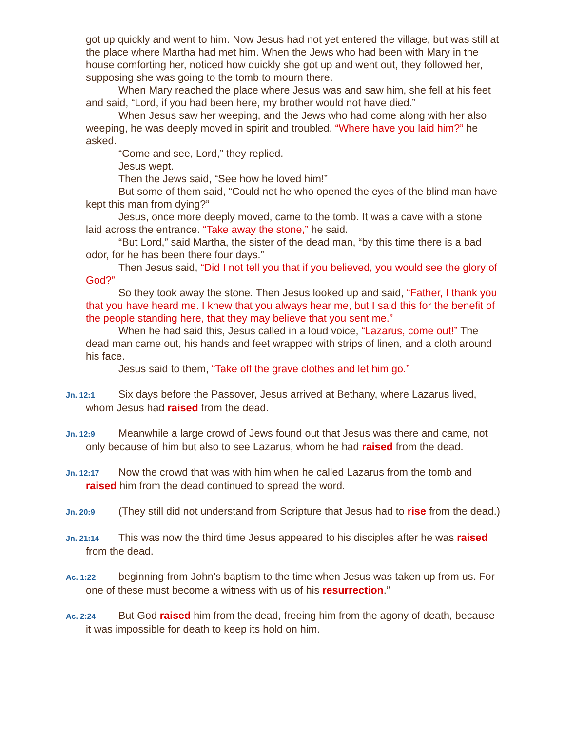got up quickly and went to him. Now Jesus had not yet entered the village, but was still at the place where Martha had met him. When the Jews who had been with Mary in the house comforting her, noticed how quickly she got up and went out, they followed her, supposing she was going to the tomb to mourn there.
When Mary reached the place where Jesus was and saw him, she fell at his feet and said, “Lord, if you had been here, my brother would not have died.”
When Jesus saw her weeping, and the Jews who had come along with her also weeping, he was deeply moved in spirit and troubled. “Where have you laid him?” he asked.
“Come and see, Lord,” they replied.
Jesus wept.
Then the Jews said, “See how he loved him!”
But some of them said, “Could not he who opened the eyes of the blind man have kept this man from dying?”
Jesus, once more deeply moved, came to the tomb. It was a cave with a stone laid across the entrance. “Take away the stone,” he said.
“But Lord,” said Martha, the sister of the dead man, “by this time there is a bad odor, for he has been there four days.”
Then Jesus said, “Did I not tell you that if you believed, you would see the glory of God?”
So they took away the stone. Then Jesus looked up and said, “Father, I thank you that you have heard me. I knew that you always hear me, but I said this for the benefit of the people standing here, that they may believe that you sent me.”
When he had said this, Jesus called in a loud voice, “Lazarus, come out!” The dead man came out, his hands and feet wrapped with strips of linen, and a cloth around his face.
Jesus said to them, “Take off the grave clothes and let him go.”
Jn. 12:1 Six days before the Passover, Jesus arrived at Bethany, where Lazarus lived, whom Jesus had raised from the dead.
Jn. 12:9 Meanwhile a large crowd of Jews found out that Jesus was there and came, not only because of him but also to see Lazarus, whom he had raised from the dead.
Jn. 12:17 Now the crowd that was with him when he called Lazarus from the tomb and raised him from the dead continued to spread the word.
Jn. 20:9 (They still did not understand from Scripture that Jesus had to rise from the dead.)
Jn. 21:14 This was now the third time Jesus appeared to his disciples after he was raised from the dead.
Ac. 1:22 beginning from John’s baptism to the time when Jesus was taken up from us. For one of these must become a witness with us of his resurrection.”
Ac. 2:24 But God raised him from the dead, freeing him from the agony of death, because it was impossible for death to keep its hold on him.